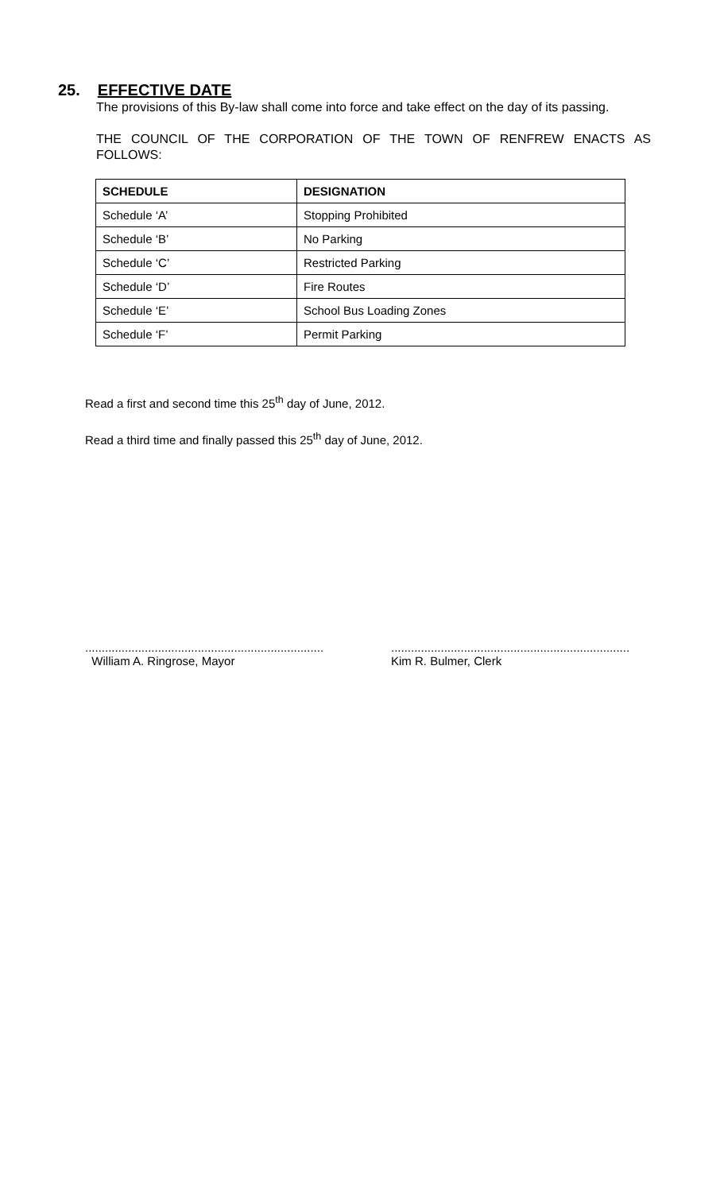25. EFFECTIVE DATE
The provisions of this By-law shall come into force and take effect on the day of its passing.
THE COUNCIL OF THE CORPORATION OF THE TOWN OF RENFREW ENACTS AS FOLLOWS:
| SCHEDULE | DESIGNATION |
| --- | --- |
| Schedule ‘A’ | Stopping Prohibited |
| Schedule ‘B’ | No Parking |
| Schedule ‘C’ | Restricted Parking |
| Schedule ‘D’ | Fire Routes |
| Schedule ‘E’ | School Bus Loading Zones |
| Schedule ‘F’ | Permit Parking |
Read a first and second time this 25<sup>th</sup> day of June, 2012.
Read a third time and finally passed this 25<sup>th</sup> day of June, 2012.
........................................................................
William A. Ringrose, Mayor
........................................................................
Kim R. Bulmer, Clerk